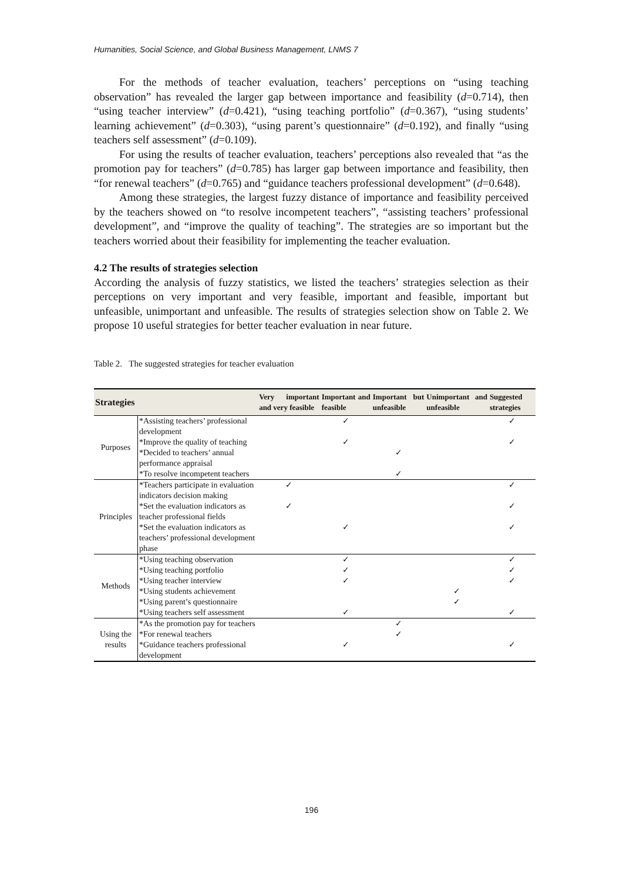Humanities, Social Science, and Global Business Management, LNMS 7
For the methods of teacher evaluation, teachers’ perceptions on “using teaching observation” has revealed the larger gap between importance and feasibility (d=0.714), then “using teacher interview” (d=0.421), “using teaching portfolio” (d=0.367), “using students’ learning achievement” (d=0.303), “using parent’s questionnaire” (d=0.192), and finally “using teachers self assessment” (d=0.109).
For using the results of teacher evaluation, teachers’ perceptions also revealed that “as the promotion pay for teachers” (d=0.785) has larger gap between importance and feasibility, then “for renewal teachers” (d=0.765) and “guidance teachers professional development” (d=0.648).
Among these strategies, the largest fuzzy distance of importance and feasibility perceived by the teachers showed on “to resolve incompetent teachers”, “assisting teachers’ professional development”, and “improve the quality of teaching”. The strategies are so important but the teachers worried about their feasibility for implementing the teacher evaluation.
4.2 The results of strategies selection
According the analysis of fuzzy statistics, we listed the teachers’ strategies selection as their perceptions on very important and very feasible, important and feasible, important but unfeasible, unimportant and unfeasible. The results of strategies selection show on Table 2. We propose 10 useful strategies for better teacher evaluation in near future.
Table 2. The suggested strategies for teacher evaluation
| Strategies | | Very important and very feasible | Important and feasible | Important but unfeasible | Unimportant and unfeasible | Suggested strategies |
| --- | --- | --- | --- | --- | --- | --- |
| Purposes | *Assisting teachers’ professional development | | ✓ | | | ✓ |
| | *Improve the quality of teaching | | ✓ | | | ✓ |
| | *Decided to teachers’ annual performance appraisal | | | ✓ | | |
| | *To resolve incompetent teachers | | | ✓ | | |
| Principles | *Teachers participate in evaluation indicators decision making | ✓ | | | | ✓ |
| | *Set the evaluation indicators as teacher professional fields | ✓ | | | | ✓ |
| | *Set the evaluation indicators as teachers’ professional development phase | | ✓ | | | ✓ |
| Methods | *Using teaching observation | | ✓ | | | ✓ |
| | *Using teaching portfolio | | ✓ | | | ✓ |
| | *Using teacher interview | | ✓ | | | ✓ |
| | *Using students achievement | | | | ✓ | |
| | *Using parent’s questionnaire | | | | ✓ | |
| | *Using teachers self assessment | | ✓ | | | ✓ |
| Using the results | *As the promotion pay for teachers | | | ✓ | | |
| | *For renewal teachers | | | ✓ | | |
| | *Guidance teachers professional development | | ✓ | | | ✓ |
196